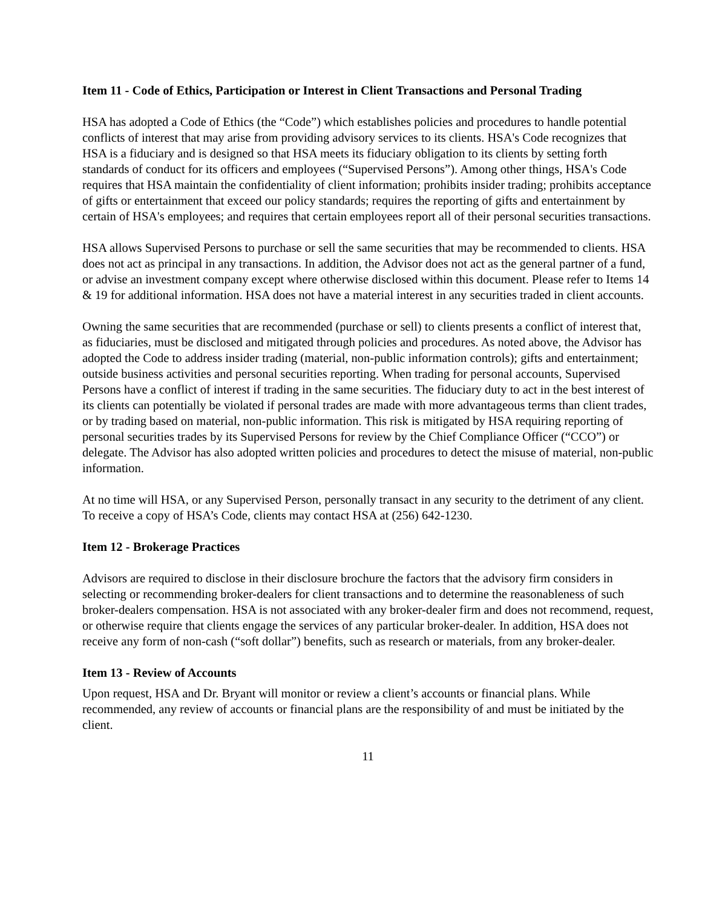Item 11 - Code of Ethics, Participation or Interest in Client Transactions and Personal Trading
HSA has adopted a Code of Ethics (the “Code”) which establishes policies and procedures to handle potential conflicts of interest that may arise from providing advisory services to its clients. HSA's Code recognizes that HSA is a fiduciary and is designed so that HSA meets its fiduciary obligation to its clients by setting forth standards of conduct for its officers and employees (“Supervised Persons”). Among other things, HSA's Code requires that HSA maintain the confidentiality of client information; prohibits insider trading; prohibits acceptance of gifts or entertainment that exceed our policy standards; requires the reporting of gifts and entertainment by certain of HSA's employees; and requires that certain employees report all of their personal securities transactions.
HSA allows Supervised Persons to purchase or sell the same securities that may be recommended to clients. HSA does not act as principal in any transactions. In addition, the Advisor does not act as the general partner of a fund, or advise an investment company except where otherwise disclosed within this document. Please refer to Items 14 & 19 for additional information. HSA does not have a material interest in any securities traded in client accounts.
Owning the same securities that are recommended (purchase or sell) to clients presents a conflict of interest that, as fiduciaries, must be disclosed and mitigated through policies and procedures. As noted above, the Advisor has adopted the Code to address insider trading (material, non-public information controls); gifts and entertainment; outside business activities and personal securities reporting. When trading for personal accounts, Supervised Persons have a conflict of interest if trading in the same securities. The fiduciary duty to act in the best interest of its clients can potentially be violated if personal trades are made with more advantageous terms than client trades, or by trading based on material, non-public information. This risk is mitigated by HSA requiring reporting of personal securities trades by its Supervised Persons for review by the Chief Compliance Officer (“CCO”) or delegate. The Advisor has also adopted written policies and procedures to detect the misuse of material, non-public information.
At no time will HSA, or any Supervised Person, personally transact in any security to the detriment of any client. To receive a copy of HSA’s Code, clients may contact HSA at (256) 642-1230.
Item 12 - Brokerage Practices
Advisors are required to disclose in their disclosure brochure the factors that the advisory firm considers in selecting or recommending broker-dealers for client transactions and to determine the reasonableness of such broker-dealers compensation. HSA is not associated with any broker-dealer firm and does not recommend, request, or otherwise require that clients engage the services of any particular broker-dealer. In addition, HSA does not receive any form of non-cash (“soft dollar”) benefits, such as research or materials, from any broker-dealer.
Item 13 - Review of Accounts
Upon request, HSA and Dr. Bryant will monitor or review a client’s accounts or financial plans. While recommended, any review of accounts or financial plans are the responsibility of and must be initiated by the client.
11